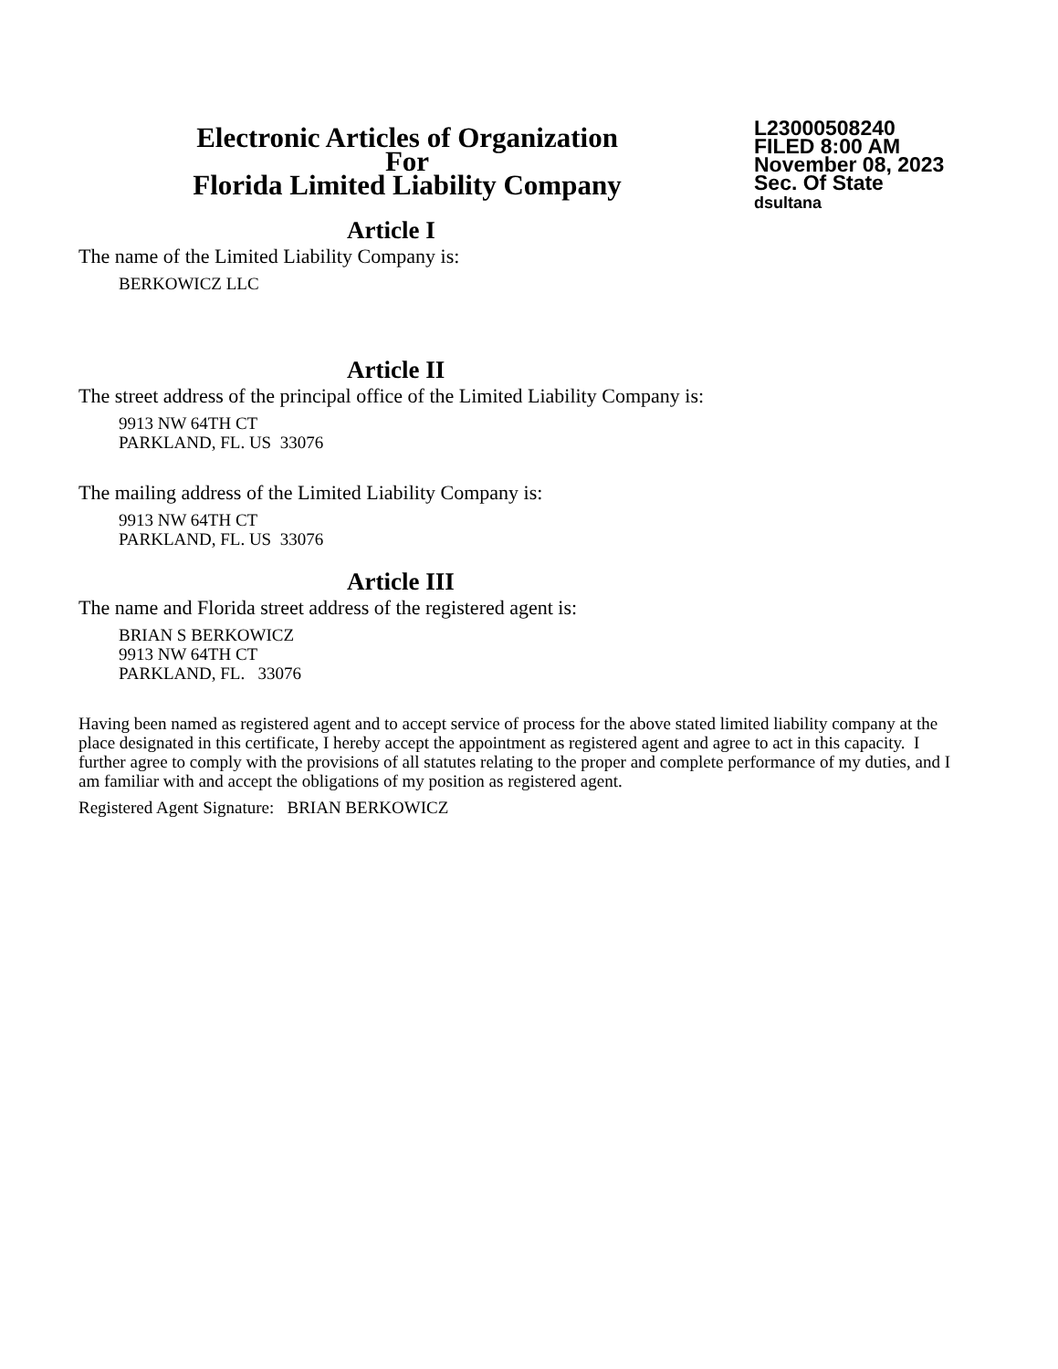Electronic Articles of Organization
For
Florida Limited Liability Company
L23000508240
FILED 8:00 AM
November 08, 2023
Sec. Of State
dsultana
Article I
The name of the Limited Liability Company is:
BERKOWICZ LLC
Article II
The street address of the principal office of the Limited Liability Company is:
9913 NW 64TH CT
PARKLAND, FL. US 33076
The mailing address of the Limited Liability Company is:
9913 NW 64TH CT
PARKLAND, FL. US 33076
Article III
The name and Florida street address of the registered agent is:
BRIAN S BERKOWICZ
9913 NW 64TH CT
PARKLAND, FL. 33076
Having been named as registered agent and to accept service of process for the above stated limited liability company at the place designated in this certificate, I hereby accept the appointment as registered agent and agree to act in this capacity. I further agree to comply with the provisions of all statutes relating to the proper and complete performance of my duties, and I am familiar with and accept the obligations of my position as registered agent.
Registered Agent Signature: BRIAN BERKOWICZ